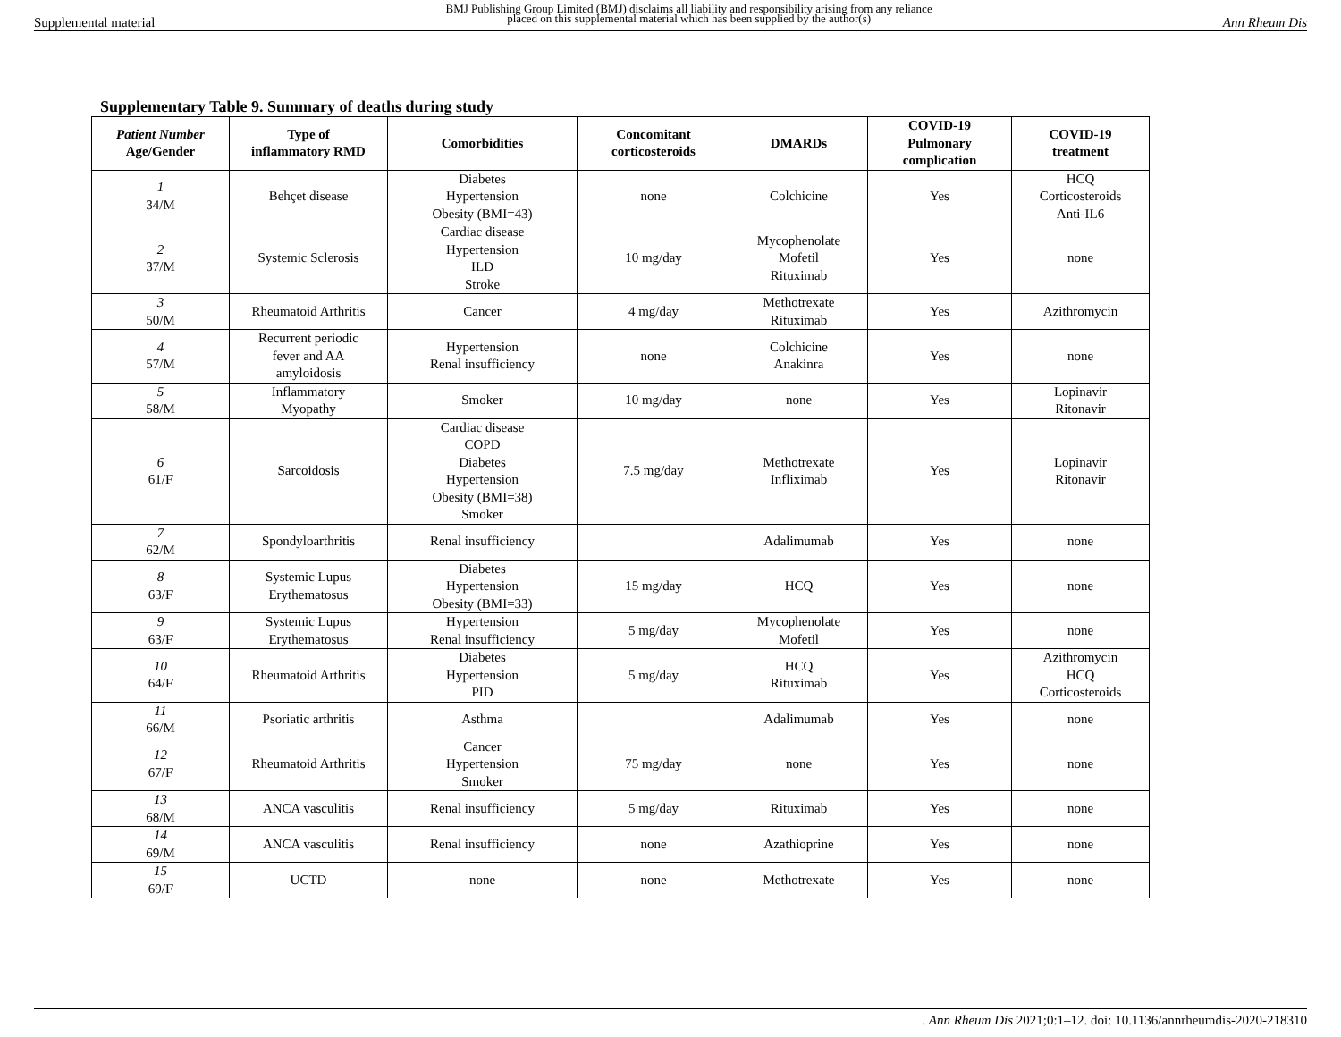Supplemental material BMJ Publishing Group Limited (BMJ) disclaims all liability and responsibility arising from any reliance
placed on this supplemental material which has been supplied by the author(s) Ann Rheum Dis
Supplementary Table 9. Summary of deaths during study
| Patient Number Age/Gender | Type of inflammatory RMD | Comorbidities | Concomitant corticosteroids | DMARDs | COVID-19 Pulmonary complication | COVID-19 treatment |
| --- | --- | --- | --- | --- | --- | --- |
| 1 34/M | Behçet disease | Diabetes Hypertension Obesity (BMI=43) | none | Colchicine | Yes | HCQ Corticosteroids Anti-IL6 |
| 2 37/M | Systemic Sclerosis | Cardiac disease Hypertension ILD Stroke | 10 mg/day | Mycophenolate Mofetil Rituximab | Yes | none |
| 3 50/M | Rheumatoid Arthritis | Cancer | 4 mg/day | Methotrexate Rituximab | Yes | Azithromycin |
| 4 57/M | Recurrent periodic fever and AA amyloidosis | Hypertension Renal insufficiency | none | Colchicine Anakinra | Yes | none |
| 5 58/M | Inflammatory Myopathy | Smoker | 10 mg/day | none | Yes | Lopinavir Ritonavir |
| 6 61/F | Sarcoidosis | Cardiac disease COPD Diabetes Hypertension Obesity (BMI=38) Smoker | 7.5 mg/day | Methotrexate Infliximab | Yes | Lopinavir Ritonavir |
| 7 62/M | Spondyloarthritis | Renal insufficiency | | Adalimumab | Yes | none |
| 8 63/F | Systemic Lupus Erythematosus | Diabetes Hypertension Obesity (BMI=33) | 15 mg/day | HCQ | Yes | none |
| 9 63/F | Systemic Lupus Erythematosus | Hypertension Renal insufficiency | 5 mg/day | Mycophenolate Mofetil | Yes | none |
| 10 64/F | Rheumatoid Arthritis | Diabetes Hypertension PID | 5 mg/day | HCQ Rituximab | Yes | Azithromycin HCQ Corticosteroids |
| 11 66/M | Psoriatic arthritis | Asthma | | Adalimumab | Yes | none |
| 12 67/F | Rheumatoid Arthritis | Cancer Hypertension Smoker | 75 mg/day | none | Yes | none |
| 13 68/M | ANCA vasculitis | Renal insufficiency | 5 mg/day | Rituximab | Yes | none |
| 14 69/M | ANCA vasculitis | Renal insufficiency | none | Azathioprine | Yes | none |
| 15 69/F | UCTD | none | none | Methotrexate | Yes | none |
. Ann Rheum Dis 2021;0:1–12. doi: 10.1136/annrheumdis-2020-218310